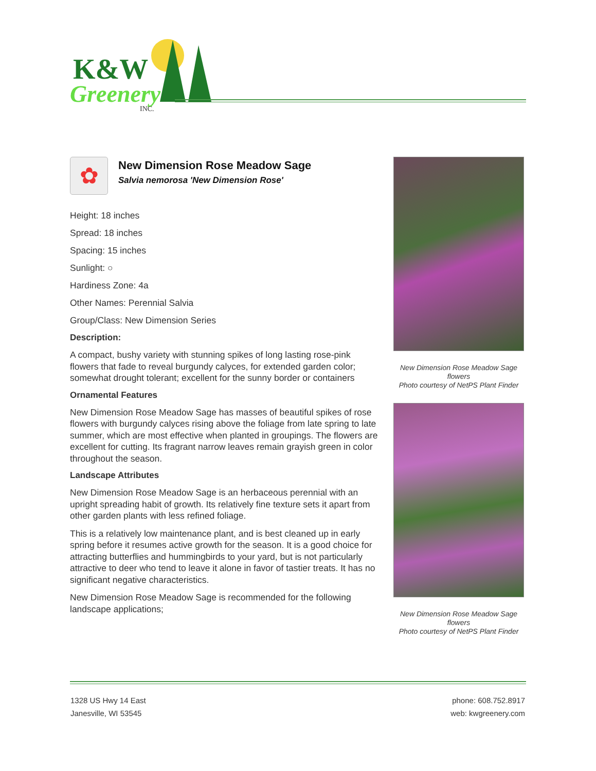K&W
Greenery
INC.
✿
New Dimension Rose Meadow Sage
Salvia nemorosa 'New Dimension Rose'
Height: 18 inches
Spread: 18 inches
Spacing: 15 inches
Sunlight: ○
Hardiness Zone: 4a
Other Names: Perennial Salvia
Group/Class: New Dimension Series
Description:
A compact, bushy variety with stunning spikes of long lasting rose-pink flowers that fade to reveal burgundy calyces, for extended garden color; somewhat drought tolerant; excellent for the sunny border or containers
Ornamental Features
New Dimension Rose Meadow Sage has masses of beautiful spikes of rose flowers with burgundy calyces rising above the foliage from late spring to late summer, which are most effective when planted in groupings. The flowers are excellent for cutting. Its fragrant narrow leaves remain grayish green in color throughout the season.
Landscape Attributes
New Dimension Rose Meadow Sage is an herbaceous perennial with an upright spreading habit of growth. Its relatively fine texture sets it apart from other garden plants with less refined foliage.
This is a relatively low maintenance plant, and is best cleaned up in early spring before it resumes active growth for the season. It is a good choice for attracting butterflies and hummingbirds to your yard, but is not particularly attractive to deer who tend to leave it alone in favor of tastier treats. It has no significant negative characteristics.
New Dimension Rose Meadow Sage is recommended for the following landscape applications;
New Dimension Rose Meadow Sage flowers
Photo courtesy of NetPS Plant Finder
New Dimension Rose Meadow Sage flowers
Photo courtesy of NetPS Plant Finder
1328 US Hwy 14 East
Janesville, WI 53545
phone: 608.752.8917
web: kwgreenery.com